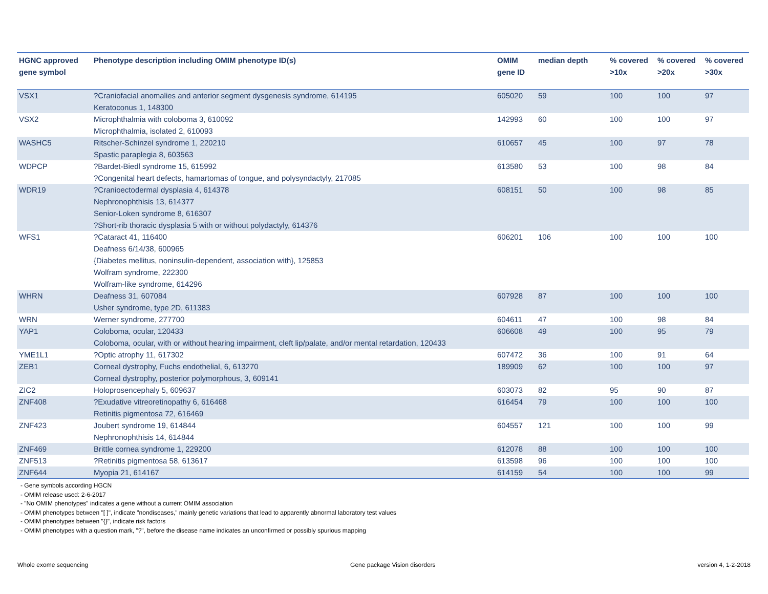| HGNC approved gene symbol | Phenotype description including OMIM phenotype ID(s) | OMIM gene ID | median depth | % covered >10x | % covered >20x | % covered >30x |
| --- | --- | --- | --- | --- | --- | --- |
| VSX1 | ?Craniofacial anomalies and anterior segment dysgenesis syndrome, 614195 Keratoconus 1, 148300 | 605020 | 59 | 100 | 100 | 97 |
| VSX2 | Microphthalmia with coloboma 3, 610092 Microphthalmia, isolated 2, 610093 | 142993 | 60 | 100 | 100 | 97 |
| WASHC5 | Ritscher-Schinzel syndrome 1, 220210 Spastic paraplegia 8, 603563 | 610657 | 45 | 100 | 97 | 78 |
| WDPCP | ?Bardet-Biedl syndrome 15, 615992 ?Congenital heart defects, hamartomas of tongue, and polysyndactyly, 217085 | 613580 | 53 | 100 | 98 | 84 |
| WDR19 | ?Cranioectodermal dysplasia 4, 614378 Nephronophthisis 13, 614377 Senior-Loken syndrome 8, 616307 ?Short-rib thoracic dysplasia 5 with or without polydactyly, 614376 | 608151 | 50 | 100 | 98 | 85 |
| WFS1 | ?Cataract 41, 116400 Deafness 6/14/38, 600965 {Diabetes mellitus, noninsulin-dependent, association with}, 125853 Wolfram syndrome, 222300 Wolfram-like syndrome, 614296 | 606201 | 106 | 100 | 100 | 100 |
| WHRN | Deafness 31, 607084 Usher syndrome, type 2D, 611383 | 607928 | 87 | 100 | 100 | 100 |
| WRN | Werner syndrome, 277700 | 604611 | 47 | 100 | 98 | 84 |
| YAP1 | Coloboma, ocular, 120433 Coloboma, ocular, with or without hearing impairment, cleft lip/palate, and/or mental retardation, 120433 | 606608 | 49 | 100 | 95 | 79 |
| YME1L1 | ?Optic atrophy 11, 617302 | 607472 | 36 | 100 | 91 | 64 |
| ZEB1 | Corneal dystrophy, Fuchs endothelial, 6, 613270 Corneal dystrophy, posterior polymorphous, 3, 609141 | 189909 | 62 | 100 | 100 | 97 |
| ZIC2 | Holoprosencephaly 5, 609637 | 603073 | 82 | 95 | 90 | 87 |
| ZNF408 | ?Exudative vitreoretinopathy 6, 616468 Retinitis pigmentosa 72, 616469 | 616454 | 79 | 100 | 100 | 100 |
| ZNF423 | Joubert syndrome 19, 614844 Nephronophthisis 14, 614844 | 604557 | 121 | 100 | 100 | 99 |
| ZNF469 | Brittle cornea syndrome 1, 229200 | 612078 | 88 | 100 | 100 | 100 |
| ZNF513 | ?Retinitis pigmentosa 58, 613617 | 613598 | 96 | 100 | 100 | 100 |
| ZNF644 | Myopia 21, 614167 | 614159 | 54 | 100 | 100 | 99 |
- Gene symbols according HGCN
- OMIM release used: 2-6-2017
- "No OMIM phenotypes" indicates a gene without a current OMIM association
- OMIM phenotypes between "[ ]", indicate "nondiseases," mainly genetic variations that lead to apparently abnormal laboratory test values
- OMIM phenotypes between "{}", indicate risk factors
- OMIM phenotypes with a question mark, "?", before the disease name indicates an unconfirmed or possibly spurious mapping
Whole exome sequencing Gene package Vision disorders version 4, 1-2-2018